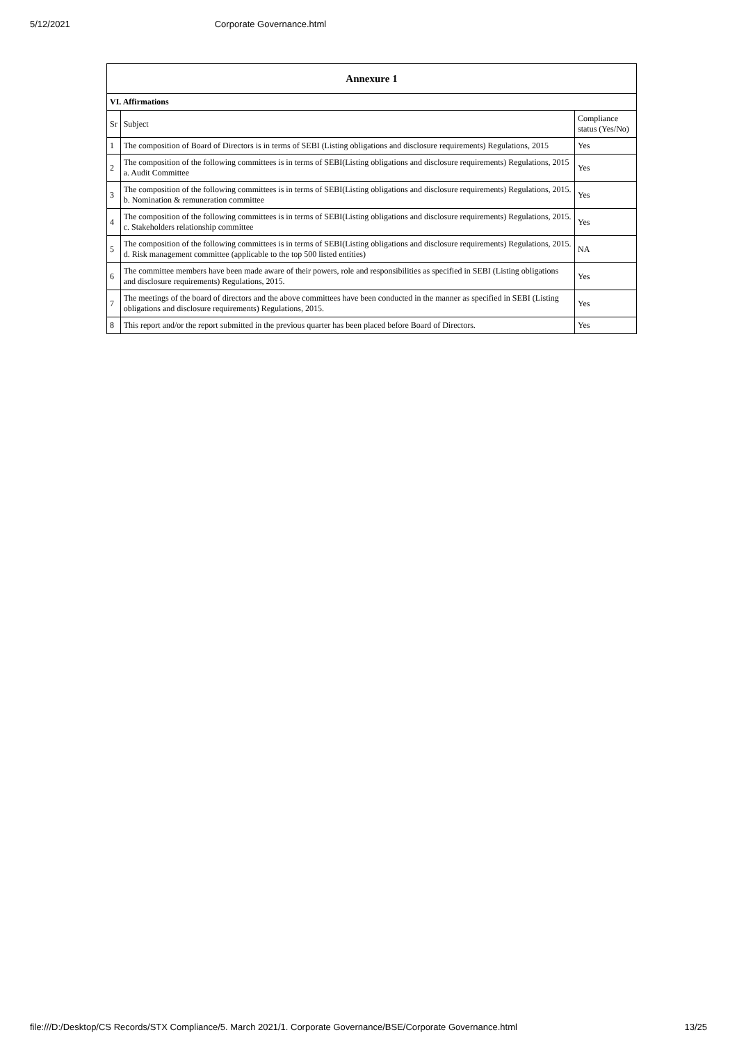5/12/2021 Corporate Governance.html
| Annexure 1 | | |
| --- | --- | --- |
| VI. Affirmations | | |
| Sr | Subject | Compliance status (Yes/No) |
| 1 | The composition of Board of Directors is in terms of SEBI (Listing obligations and disclosure requirements) Regulations, 2015 | Yes |
| 2 | The composition of the following committees is in terms of SEBI(Listing obligations and disclosure requirements) Regulations, 2015 a. Audit Committee | Yes |
| 3 | The composition of the following committees is in terms of SEBI(Listing obligations and disclosure requirements) Regulations, 2015. b. Nomination & remuneration committee | Yes |
| 4 | The composition of the following committees is in terms of SEBI(Listing obligations and disclosure requirements) Regulations, 2015. c. Stakeholders relationship committee | Yes |
| 5 | The composition of the following committees is in terms of SEBI(Listing obligations and disclosure requirements) Regulations, 2015. d. Risk management committee (applicable to the top 500 listed entities) | NA |
| 6 | The committee members have been made aware of their powers, role and responsibilities as specified in SEBI (Listing obligations and disclosure requirements) Regulations, 2015. | Yes |
| 7 | The meetings of the board of directors and the above committees have been conducted in the manner as specified in SEBI (Listing obligations and disclosure requirements) Regulations, 2015. | Yes |
| 8 | This report and/or the report submitted in the previous quarter has been placed before Board of Directors. | Yes |
file:///D:/Desktop/CS Records/STX Compliance/5. March 2021/1. Corporate Governance/BSE/Corporate Governance.html 13/25